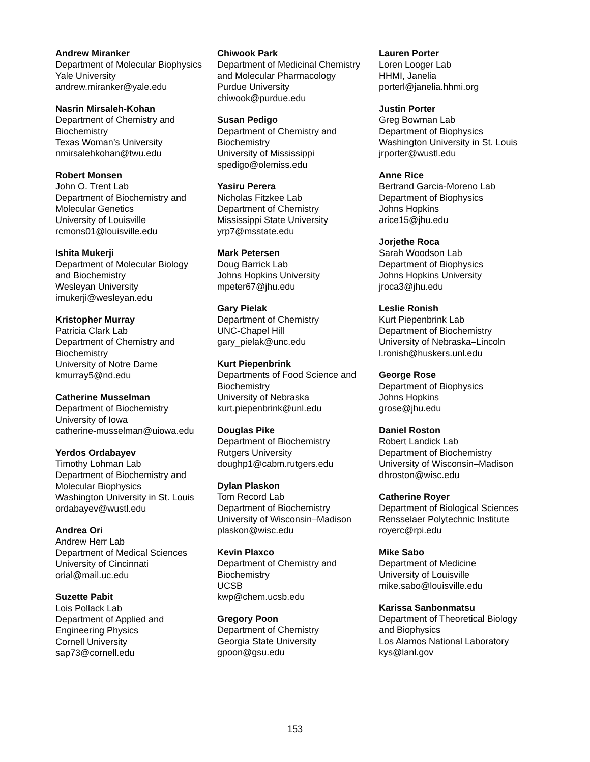Andrew Miranker
Department of Molecular Biophysics
Yale University
andrew.miranker@yale.edu
Nasrin Mirsaleh-Kohan
Department of Chemistry and
Biochemistry
Texas Woman’s University
nmirsalehkohan@twu.edu
Robert Monsen
John O. Trent Lab
Department of Biochemistry and
Molecular Genetics
University of Louisville
rcmons01@louisville.edu
Ishita Mukerji
Department of Molecular Biology
and Biochemistry
Wesleyan University
imukerji@wesleyan.edu
Kristopher Murray
Patricia Clark Lab
Department of Chemistry and
Biochemistry
University of Notre Dame
kmurray5@nd.edu
Catherine Musselman
Department of Biochemistry
University of Iowa
catherine-musselman@uiowa.edu
Yerdos Ordabayev
Timothy Lohman Lab
Department of Biochemistry and
Molecular Biophysics
Washington University in St. Louis
ordabayev@wustl.edu
Andrea Ori
Andrew Herr Lab
Department of Medical Sciences
University of Cincinnati
orial@mail.uc.edu
Suzette Pabit
Lois Pollack Lab
Department of Applied and
Engineering Physics
Cornell University
sap73@cornell.edu
Chiwook Park
Department of Medicinal Chemistry
and Molecular Pharmacology
Purdue University
chiwook@purdue.edu
Susan Pedigo
Department of Chemistry and
Biochemistry
University of Mississippi
spedigo@olemiss.edu
Yasiru Perera
Nicholas Fitzkee Lab
Department of Chemistry
Mississippi State University
yrp7@msstate.edu
Mark Petersen
Doug Barrick Lab
Johns Hopkins University
mpeter67@jhu.edu
Gary Pielak
Department of Chemistry
UNC-Chapel Hill
gary_pielak@unc.edu
Kurt Piepenbrink
Departments of Food Science and
Biochemistry
University of Nebraska
kurt.piepenbrink@unl.edu
Douglas Pike
Department of Biochemistry
Rutgers University
doughp1@cabm.rutgers.edu
Dylan Plaskon
Tom Record Lab
Department of Biochemistry
University of Wisconsin–Madison
plaskon@wisc.edu
Kevin Plaxco
Department of Chemistry and
Biochemistry
UCSB
kwp@chem.ucsb.edu
Gregory Poon
Department of Chemistry
Georgia State University
gpoon@gsu.edu
Lauren Porter
Loren Looger Lab
HHMI, Janelia
porterl@janelia.hhmi.org
Justin Porter
Greg Bowman Lab
Department of Biophysics
Washington University in St. Louis
jrporter@wustl.edu
Anne Rice
Bertrand Garcia-Moreno Lab
Department of Biophysics
Johns Hopkins
arice15@jhu.edu
Jorjethe Roca
Sarah Woodson Lab
Department of Biophysics
Johns Hopkins University
jroca3@jhu.edu
Leslie Ronish
Kurt Piepenbrink Lab
Department of Biochemistry
University of Nebraska–Lincoln
l.ronish@huskers.unl.edu
George Rose
Department of Biophysics
Johns Hopkins
grose@jhu.edu
Daniel Roston
Robert Landick Lab
Department of Biochemistry
University of Wisconsin–Madison
dhroston@wisc.edu
Catherine Royer
Department of Biological Sciences
Rensselaer Polytechnic Institute
royerc@rpi.edu
Mike Sabo
Department of Medicine
University of Louisville
mike.sabo@louisville.edu
Karissa Sanbonmatsu
Department of Theoretical Biology
and Biophysics
Los Alamos National Laboratory
kys@lanl.gov
153